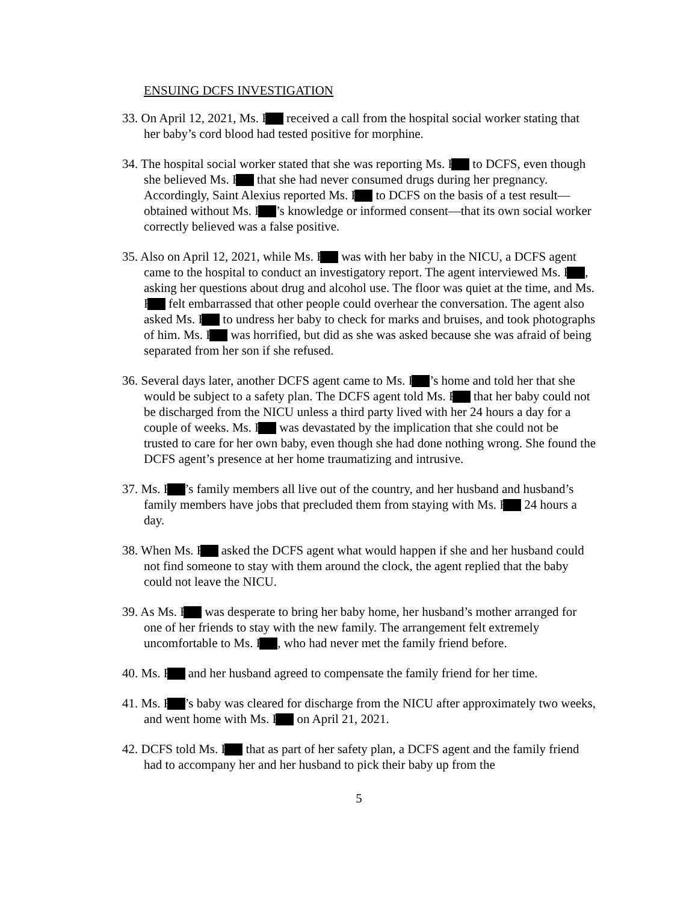ENSUING DCFS INVESTIGATION
33. On April 12, 2021, Ms. F received a call from the hospital social worker stating that her baby’s cord blood had tested positive for morphine.
34. The hospital social worker stated that she was reporting Ms. F to DCFS, even though she believed Ms. F that she had never consumed drugs during her pregnancy. Accordingly, Saint Alexius reported Ms. F to DCFS on the basis of a test result—obtained without Ms. F ’s knowledge or informed consent—that its own social worker correctly believed was a false positive.
35. Also on April 12, 2021, while Ms. F was with her baby in the NICU, a DCFS agent came to the hospital to conduct an investigatory report. The agent interviewed Ms. F , asking her questions about drug and alcohol use. The floor was quiet at the time, and Ms. F felt embarrassed that other people could overhear the conversation. The agent also asked Ms. F to undress her baby to check for marks and bruises, and took photographs of him. Ms. F was horrified, but did as she was asked because she was afraid of being separated from her son if she refused.
36. Several days later, another DCFS agent came to Ms. F ’s home and told her that she would be subject to a safety plan. The DCFS agent told Ms. F that her baby could not be discharged from the NICU unless a third party lived with her 24 hours a day for a couple of weeks. Ms. F was devastated by the implication that she could not be trusted to care for her own baby, even though she had done nothing wrong. She found the DCFS agent’s presence at her home traumatizing and intrusive.
37. Ms. F ’s family members all live out of the country, and her husband and husband’s family members have jobs that precluded them from staying with Ms. F 24 hours a day.
38. When Ms. F asked the DCFS agent what would happen if she and her husband could not find someone to stay with them around the clock, the agent replied that the baby could not leave the NICU.
39. As Ms. F was desperate to bring her baby home, her husband’s mother arranged for one of her friends to stay with the new family. The arrangement felt extremely uncomfortable to Ms. F , who had never met the family friend before.
40. Ms. F and her husband agreed to compensate the family friend for her time.
41. Ms. F ’s baby was cleared for discharge from the NICU after approximately two weeks, and went home with Ms. F on April 21, 2021.
42. DCFS told Ms. F that as part of her safety plan, a DCFS agent and the family friend had to accompany her and her husband to pick their baby up from the
5